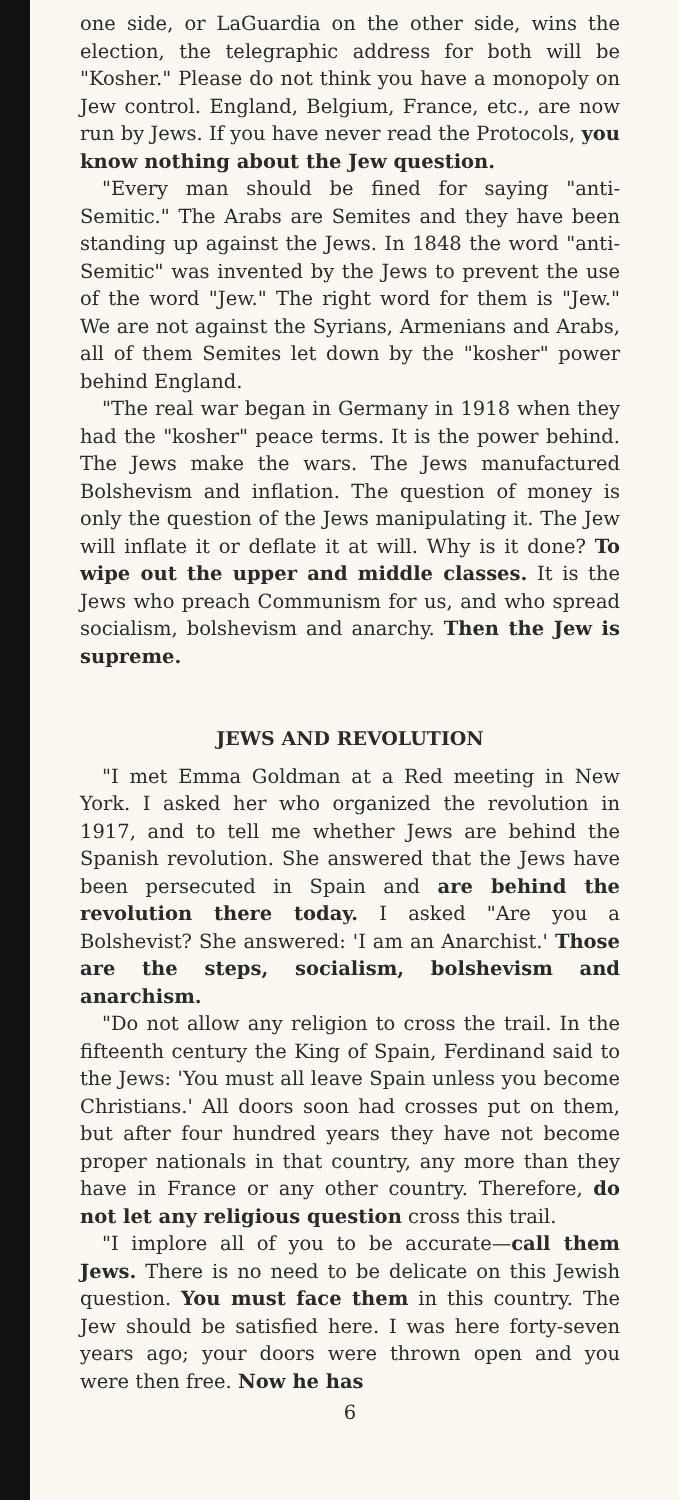one side, or LaGuardia on the other side, wins the election, the telegraphic address for both will be "Kosher." Please do not think you have a monopoly on Jew control. England, Belgium, France, etc., are now run by Jews. If you have never read the Protocols, you know nothing about the Jew question.
"Every man should be fined for saying "anti-Semitic." The Arabs are Semites and they have been standing up against the Jews. In 1848 the word "anti-Semitic" was invented by the Jews to prevent the use of the word "Jew." The right word for them is "Jew." We are not against the Syrians, Armenians and Arabs, all of them Semites let down by the "kosher" power behind England.
"The real war began in Germany in 1918 when they had the "kosher" peace terms. It is the power behind. The Jews make the wars. The Jews manufactured Bolshevism and inflation. The question of money is only the question of the Jews manipulating it. The Jew will inflate it or deflate it at will. Why is it done? To wipe out the upper and middle classes. It is the Jews who preach Communism for us, and who spread socialism, bolshevism and anarchy. Then the Jew is supreme.
JEWS AND REVOLUTION
"I met Emma Goldman at a Red meeting in New York. I asked her who organized the revolution in 1917, and to tell me whether Jews are behind the Spanish revolution. She answered that the Jews have been persecuted in Spain and are behind the revolution there today. I asked "Are you a Bolshevist? She answered: 'I am an Anarchist.' Those are the steps, socialism, bolshevism and anarchism.
"Do not allow any religion to cross the trail. In the fifteenth century the King of Spain, Ferdinand said to the Jews: 'You must all leave Spain unless you become Christians.' All doors soon had crosses put on them, but after four hundred years they have not become proper nationals in that country, any more than they have in France or any other country. Therefore, do not let any religious question cross this trail.
"I implore all of you to be accurate—call them Jews. There is no need to be delicate on this Jewish question. You must face them in this country. The Jew should be satisfied here. I was here forty-seven years ago; your doors were thrown open and you were then free. Now he has
6